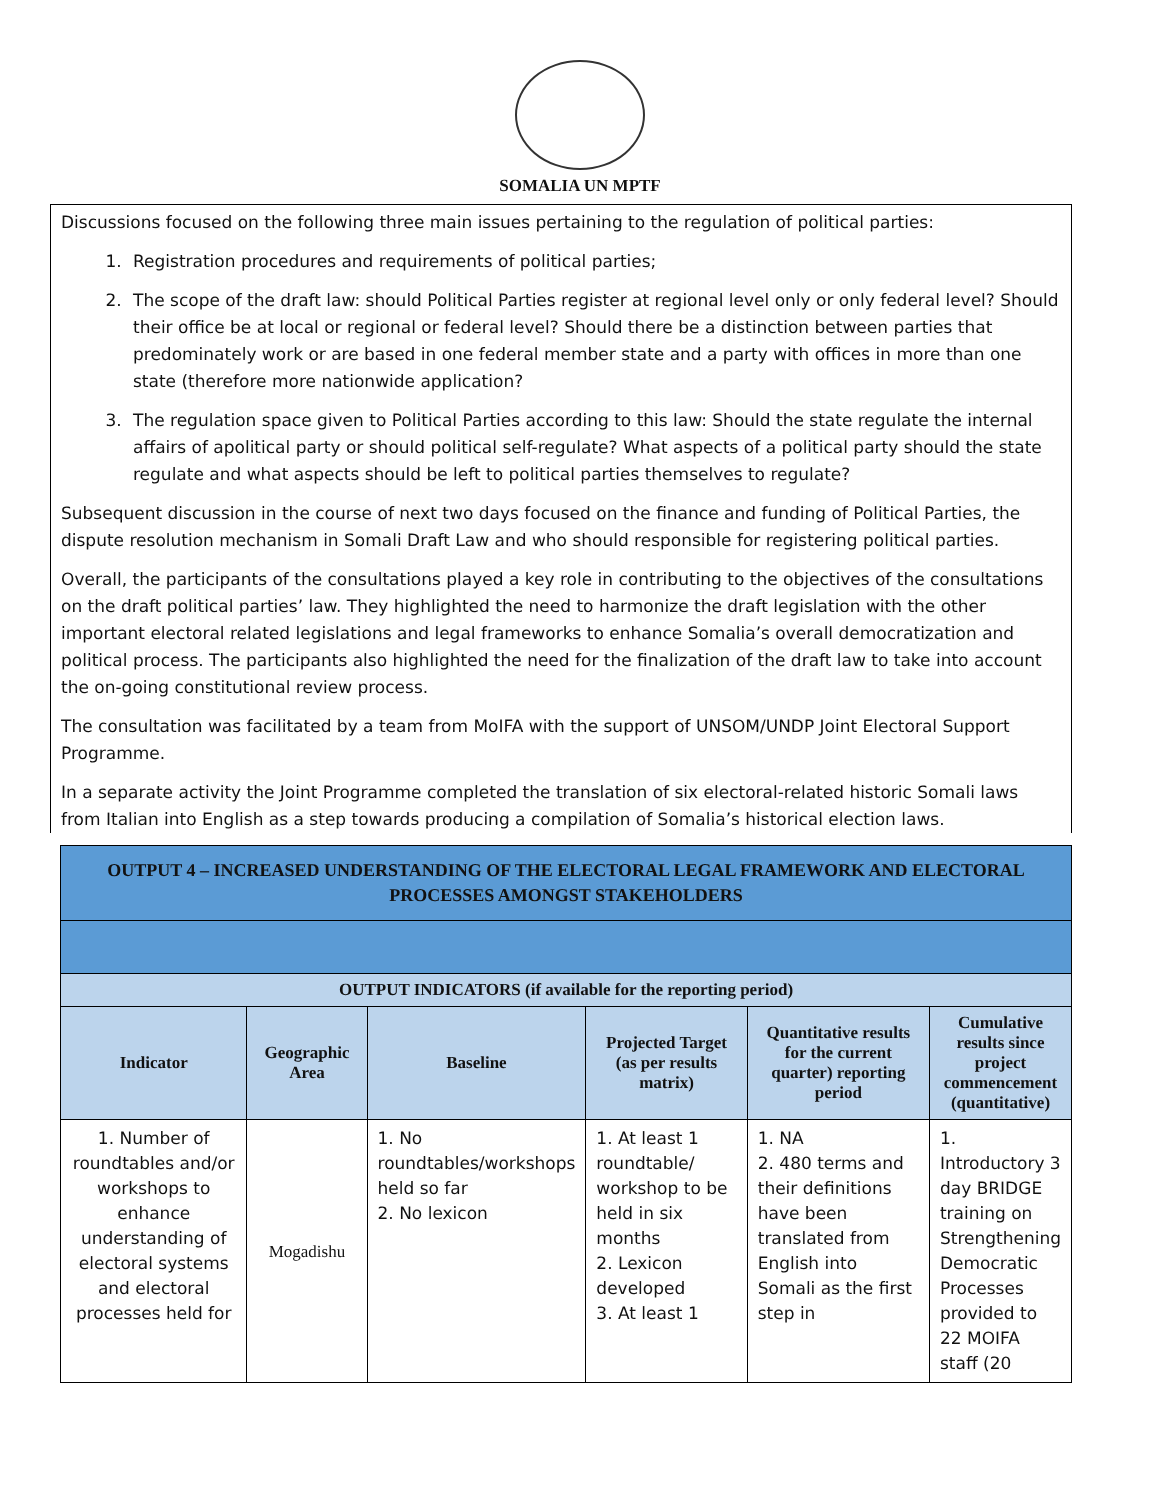SOMALIA UN MPTF
Discussions focused on the following three main issues pertaining to the regulation of political parties:
1. Registration procedures and requirements of political parties;
2. The scope of the draft law: should Political Parties register at regional level only or only federal level? Should their office be at local or regional or federal level? Should there be a distinction between parties that predominately work or are based in one federal member state and a party with offices in more than one state (therefore more nationwide application?
3. The regulation space given to Political Parties according to this law: Should the state regulate the internal affairs of apolitical party or should political self-regulate? What aspects of a political party should the state regulate and what aspects should be left to political parties themselves to regulate?
Subsequent discussion in the course of next two days focused on the finance and funding of Political Parties, the dispute resolution mechanism in Somali Draft Law and who should responsible for registering political parties.
Overall, the participants of the consultations played a key role in contributing to the objectives of the consultations on the draft political parties’ law. They highlighted the need to harmonize the draft legislation with the other important electoral related legislations and legal frameworks to enhance Somalia’s overall democratization and political process. The participants also highlighted the need for the finalization of the draft law to take into account the on-going constitutional review process.
The consultation was facilitated by a team from MoIFA with the support of UNSOM/UNDP Joint Electoral Support Programme.
In a separate activity the Joint Programme completed the translation of six electoral-related historic Somali laws from Italian into English as a step towards producing a compilation of Somalia’s historical election laws.
| OUTPUT 4 – INCREASED UNDERSTANDING OF THE ELECTORAL LEGAL FRAMEWORK AND ELECTORAL PROCESSES AMONGST STAKEHOLDERS | | | | | |
| OUTPUT INDICATORS (if available for the reporting period) | | | | | |
| Indicator | Geographic Area | Baseline | Projected Target (as per results matrix) | Quantitative results for the current quarter) reporting period | Cumulative results since project commencement (quantitative) |
| 1. Number of roundtables and/or workshops to enhance understanding of electoral systems and electoral processes held for | Mogadishu | 1. No roundtables/workshops held so far 2. No lexicon | 1. At least 1 roundtable/ workshop to be held in six months 2. Lexicon developed 3. At least 1 | 1. NA 2. 480 terms and their definitions have been translated from English into Somali as the first step in | 1. Introductory 3 day BRIDGE training on Strengthening Democratic Processes provided to 22 MOIFA staff (20 |